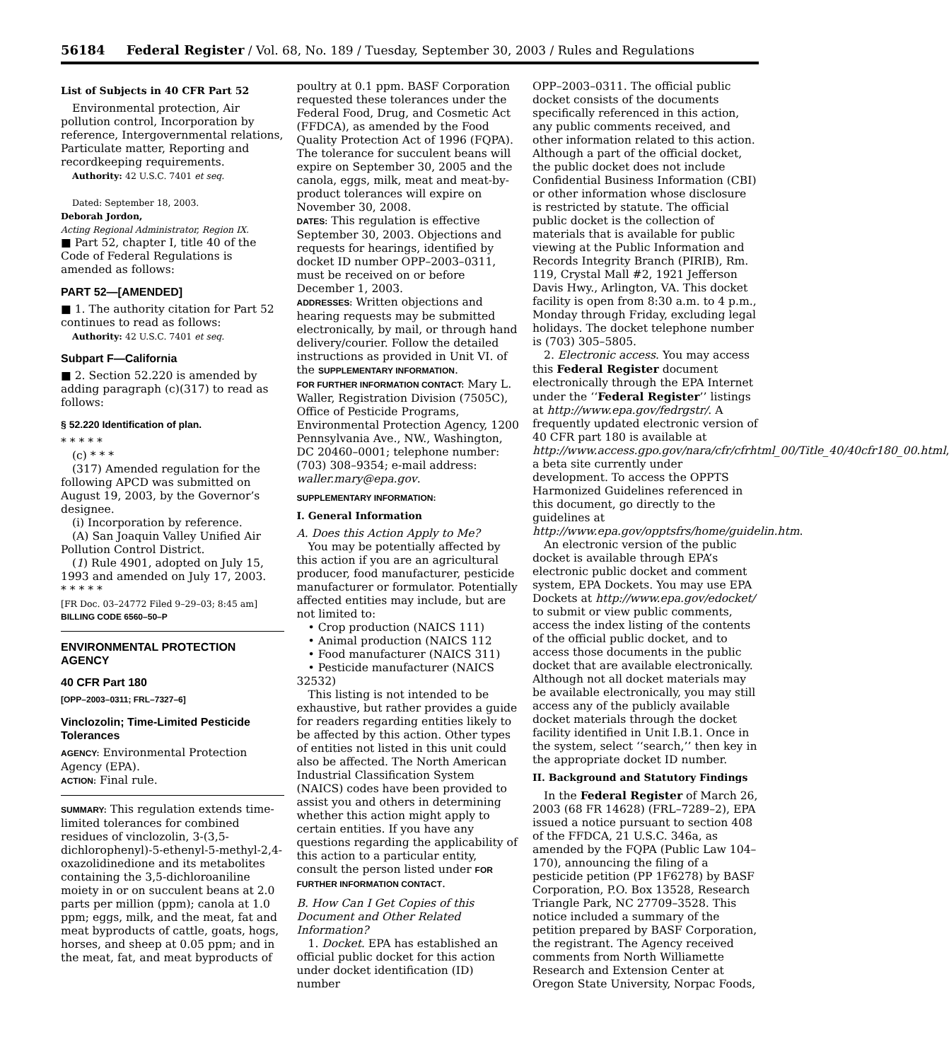56184 Federal Register / Vol. 68, No. 189 / Tuesday, September 30, 2003 / Rules and Regulations
List of Subjects in 40 CFR Part 52
Environmental protection, Air pollution control, Incorporation by reference, Intergovernmental relations, Particulate matter, Reporting and recordkeeping requirements.
Authority: 42 U.S.C. 7401 et seq.
Dated: September 18, 2003.
Deborah Jordon,
Acting Regional Administrator, Region IX.
■ Part 52, chapter I, title 40 of the Code of Federal Regulations is amended as follows:
PART 52—[AMENDED]
■ 1. The authority citation for Part 52 continues to read as follows:
Authority: 42 U.S.C. 7401 et seq.
Subpart F—California
■ 2. Section 52.220 is amended by adding paragraph (c)(317) to read as follows:
§ 52.220 Identification of plan.
* * * * *
(c) * * *
(317) Amended regulation for the following APCD was submitted on August 19, 2003, by the Governor’s designee.
(i) Incorporation by reference.
(A) San Joaquin Valley Unified Air Pollution Control District.
(1) Rule 4901, adopted on July 15, 1993 and amended on July 17, 2003.
* * * * *
[FR Doc. 03–24772 Filed 9–29–03; 8:45 am]
BILLING CODE 6560–50–P
ENVIRONMENTAL PROTECTION AGENCY
40 CFR Part 180
[OPP–2003–0311; FRL–7327–6]
Vinclozolin; Time-Limited Pesticide Tolerances
AGENCY: Environmental Protection Agency (EPA).
ACTION: Final rule.
SUMMARY: This regulation extends time-limited tolerances for combined residues of vinclozolin, 3-(3,5-dichlorophenyl)-5-ethenyl-5-methyl-2,4-oxazolidinedione and its metabolites containing the 3,5-dichloroaniline moiety in or on succulent beans at 2.0 parts per million (ppm); canola at 1.0 ppm; eggs, milk, and the meat, fat and meat byproducts of cattle, goats, hogs, horses, and sheep at 0.05 ppm; and in the meat, fat, and meat byproducts of
poultry at 0.1 ppm. BASF Corporation requested these tolerances under the Federal Food, Drug, and Cosmetic Act (FFDCA), as amended by the Food Quality Protection Act of 1996 (FQPA). The tolerance for succulent beans will expire on September 30, 2005 and the canola, eggs, milk, meat and meat-by-product tolerances will expire on November 30, 2008.
DATES: This regulation is effective September 30, 2003. Objections and requests for hearings, identified by docket ID number OPP–2003–0311, must be received on or before December 1, 2003.
ADDRESSES: Written objections and hearing requests may be submitted electronically, by mail, or through hand delivery/courier. Follow the detailed instructions as provided in Unit VI. of the SUPPLEMENTARY INFORMATION.
FOR FURTHER INFORMATION CONTACT: Mary L. Waller, Registration Division (7505C), Office of Pesticide Programs, Environmental Protection Agency, 1200 Pennsylvania Ave., NW., Washington, DC 20460–0001; telephone number: (703) 308–9354; e-mail address: waller.mary@epa.gov.
SUPPLEMENTARY INFORMATION:
I. General Information
A. Does this Action Apply to Me?
You may be potentially affected by this action if you are an agricultural producer, food manufacturer, pesticide manufacturer or formulator. Potentially affected entities may include, but are not limited to:
• Crop production (NAICS 111)
• Animal production (NAICS 112
• Food manufacturer (NAICS 311)
• Pesticide manufacturer (NAICS 32532)
This listing is not intended to be exhaustive, but rather provides a guide for readers regarding entities likely to be affected by this action. Other types of entities not listed in this unit could also be affected. The North American Industrial Classification System (NAICS) codes have been provided to assist you and others in determining whether this action might apply to certain entities. If you have any questions regarding the applicability of this action to a particular entity, consult the person listed under FOR FURTHER INFORMATION CONTACT.
B. How Can I Get Copies of this Document and Other Related Information?
1. Docket. EPA has established an official public docket for this action under docket identification (ID) number
OPP–2003–0311. The official public docket consists of the documents specifically referenced in this action, any public comments received, and other information related to this action. Although a part of the official docket, the public docket does not include Confidential Business Information (CBI) or other information whose disclosure is restricted by statute. The official public docket is the collection of materials that is available for public viewing at the Public Information and Records Integrity Branch (PIRIB), Rm. 119, Crystal Mall #2, 1921 Jefferson Davis Hwy., Arlington, VA. This docket facility is open from 8:30 a.m. to 4 p.m., Monday through Friday, excluding legal holidays. The docket telephone number is (703) 305–5805.
2. Electronic access. You may access this Federal Register document electronically through the EPA Internet under the ‘‘Federal Register’’ listings at http://www.epa.gov/fedrgstr/. A frequently updated electronic version of 40 CFR part 180 is available at http://www.access.gpo.gov/nara/cfr/cfrhtml_00/Title_40/40cfr180_00.html, a beta site currently under development. To access the OPPTS Harmonized Guidelines referenced in this document, go directly to the guidelines at http://www.epa.gov/opptsfrs/home/guidelin.htm.
An electronic version of the public docket is available through EPA’s electronic public docket and comment system, EPA Dockets. You may use EPA Dockets at http://www.epa.gov/edocket/ to submit or view public comments, access the index listing of the contents of the official public docket, and to access those documents in the public docket that are available electronically. Although not all docket materials may be available electronically, you may still access any of the publicly available docket materials through the docket facility identified in Unit I.B.1. Once in the system, select ‘‘search,’’ then key in the appropriate docket ID number.
II. Background and Statutory Findings
In the Federal Register of March 26, 2003 (68 FR 14628) (FRL–7289–2), EPA issued a notice pursuant to section 408 of the FFDCA, 21 U.S.C. 346a, as amended by the FQPA (Public Law 104–170), announcing the filing of a pesticide petition (PP 1F6278) by BASF Corporation, P.O. Box 13528, Research Triangle Park, NC 27709–3528. This notice included a summary of the petition prepared by BASF Corporation, the registrant. The Agency received comments from North Williamette Research and Extension Center at Oregon State University, Norpac Foods,